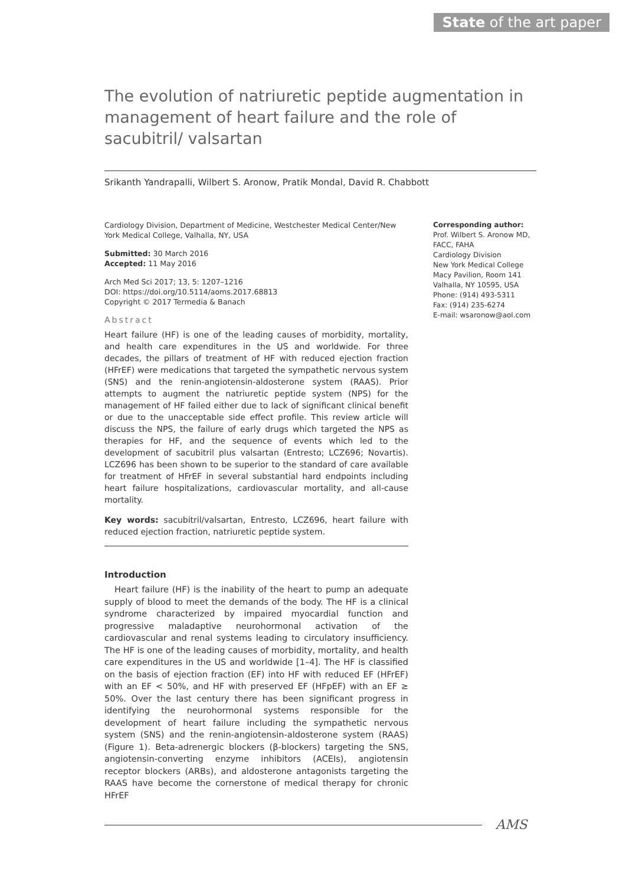State of the art paper
The evolution of natriuretic peptide augmentation in management of heart failure and the role of sacubitril/ valsartan
Srikanth Yandrapalli, Wilbert S. Aronow, Pratik Mondal, David R. Chabbott
Cardiology Division, Department of Medicine, Westchester Medical Center/New York Medical College, Valhalla, NY, USA
Submitted: 30 March 2016
Accepted: 11 May 2016
Arch Med Sci 2017; 13, 5: 1207–1216
DOI: https://doi.org/10.5114/aoms.2017.68813
Copyright © 2017 Termedia & Banach
Abstract
Heart failure (HF) is one of the leading causes of morbidity, mortality, and health care expenditures in the US and worldwide. For three decades, the pillars of treatment of HF with reduced ejection fraction (HFrEF) were medications that targeted the sympathetic nervous system (SNS) and the renin-angiotensin-aldosterone system (RAAS). Prior attempts to augment the natriuretic peptide system (NPS) for the management of HF failed either due to lack of significant clinical benefit or due to the unacceptable side effect profile. This review article will discuss the NPS, the failure of early drugs which targeted the NPS as therapies for HF, and the sequence of events which led to the development of sacubitril plus valsartan (Entresto; LCZ696; Novartis). LCZ696 has been shown to be superior to the standard of care available for treatment of HFrEF in several substantial hard endpoints including heart failure hospitalizations, cardiovascular mortality, and all-cause mortality.
Key words: sacubitril/valsartan, Entresto, LCZ696, heart failure with reduced ejection fraction, natriuretic peptide system.
Introduction
Heart failure (HF) is the inability of the heart to pump an adequate supply of blood to meet the demands of the body. The HF is a clinical syndrome characterized by impaired myocardial function and progressive maladaptive neurohormonal activation of the cardiovascular and renal systems leading to circulatory insufficiency. The HF is one of the leading causes of morbidity, mortality, and health care expenditures in the US and worldwide [1–4]. The HF is classified on the basis of ejection fraction (EF) into HF with reduced EF (HFrEF) with an EF < 50%, and HF with preserved EF (HFpEF) with an EF ≥ 50%. Over the last century there has been significant progress in identifying the neurohormonal systems responsible for the development of heart failure including the sympathetic nervous system (SNS) and the renin-angiotensin-aldosterone system (RAAS) (Figure 1). Beta-adrenergic blockers (β-blockers) targeting the SNS, angiotensin-converting enzyme inhibitors (ACEIs), angiotensin receptor blockers (ARBs), and aldosterone antagonists targeting the RAAS have become the cornerstone of medical therapy for chronic HFrEF
Corresponding author:
Prof. Wilbert S. Aronow MD, FACC, FAHA
Cardiology Division
New York Medical College
Macy Pavilion, Room 141
Valhalla, NY 10595, USA
Phone: (914) 493-5311
Fax: (914) 235-6274
E-mail: wsaronow@aol.com
AMS